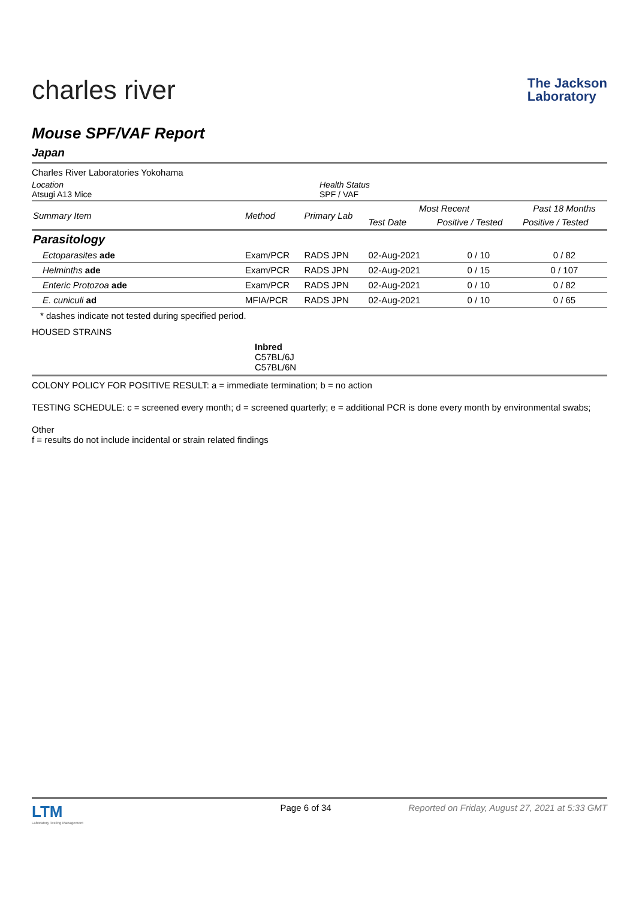charles river
The Jackson
Laboratory
Mouse SPF/VAF Report
Japan
Charles River Laboratories Yokohama
Location
Atsugi A13 Mice
Health Status
SPF / VAF
| Summary Item | Method | Primary Lab | Most Recent | | Past 18 Months |
| --- | --- | --- | --- | --- | --- |
| | | | Test Date | Positive / Tested | Positive / Tested |
| Parasitology | | | | | |
| Ectoparasites ade | Exam/PCR | RADS JPN | 02-Aug-2021 | 0 / 10 | 0 / 82 |
| Helminths ade | Exam/PCR | RADS JPN | 02-Aug-2021 | 0 / 15 | 0 / 107 |
| Enteric Protozoa ade | Exam/PCR | RADS JPN | 02-Aug-2021 | 0 / 10 | 0 / 82 |
| E. cuniculi ad | MFIA/PCR | RADS JPN | 02-Aug-2021 | 0 / 10 | 0 / 65 |
* dashes indicate not tested during specified period.
HOUSED STRAINS
Inbred
C57BL/6J
C57BL/6N
COLONY POLICY FOR POSITIVE RESULT: a = immediate termination; b = no action
TESTING SCHEDULE: c = screened every month; d = screened quarterly; e = additional PCR is done every month by environmental swabs;
Other
f = results do not include incidental or strain related findings
LTM
Laboratory Testing Management
Page 6 of 34 Reported on Friday, August 27, 2021 at 5:33 GMT